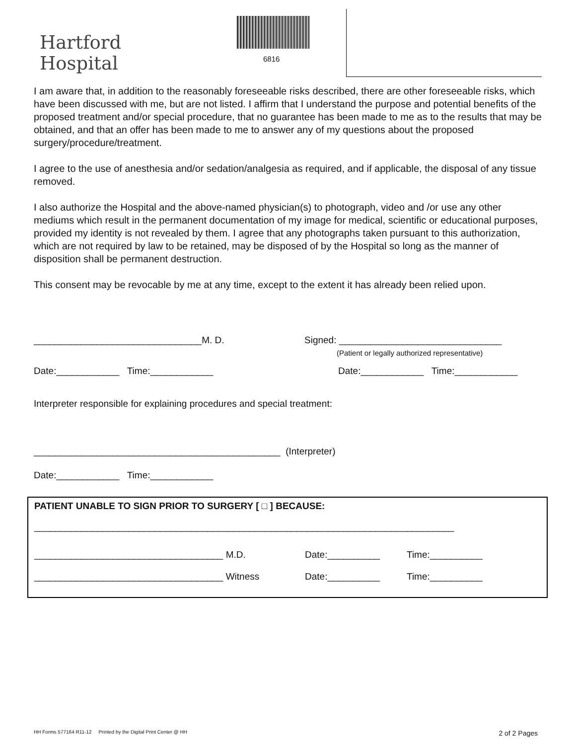Hartford
Hospital
6816
I am aware that, in addition to the reasonably foreseeable risks described, there are other foreseeable risks, which have been discussed with me, but are not listed. I affirm that I understand the purpose and potential benefits of the proposed treatment and/or special procedure, that no guarantee has been made to me as to the results that may be obtained, and that an offer has been made to me to answer any of my questions about the proposed surgery/procedure/treatment.
I agree to the use of anesthesia and/or sedation/analgesia as required, and if applicable, the disposal of any tissue removed.
I also authorize the Hospital and the above-named physician(s) to photograph, video and /or use any other mediums which result in the permanent documentation of my image for medical, scientific or educational purposes, provided my identity is not revealed by them. I agree that any photographs taken pursuant to this authorization, which are not required by law to be retained, may be disposed of by the Hospital so long as the manner of disposition shall be permanent destruction.
This consent may be revocable by me at any time, except to the extent it has already been relied upon.
________________________________M. D. Signed: _______________________________
(Patient or legally authorized representative)
Date:____________ Time:____________ Date:____________ Time:____________
Interpreter responsible for explaining procedures and special treatment:
_______________________________________________ (Interpreter)
Date:____________ Time:____________
PATIENT UNABLE TO SIGN PRIOR TO SURGERY [ □ ] BECAUSE:
________________________________________________________________________________
____________________________________ M.D. Date:__________ Time:__________
____________________________________ Witness Date:__________ Time:__________
HH Forms 577164 R11-12 Printed by the Digital Print Center @ HH 2 of 2 Pages